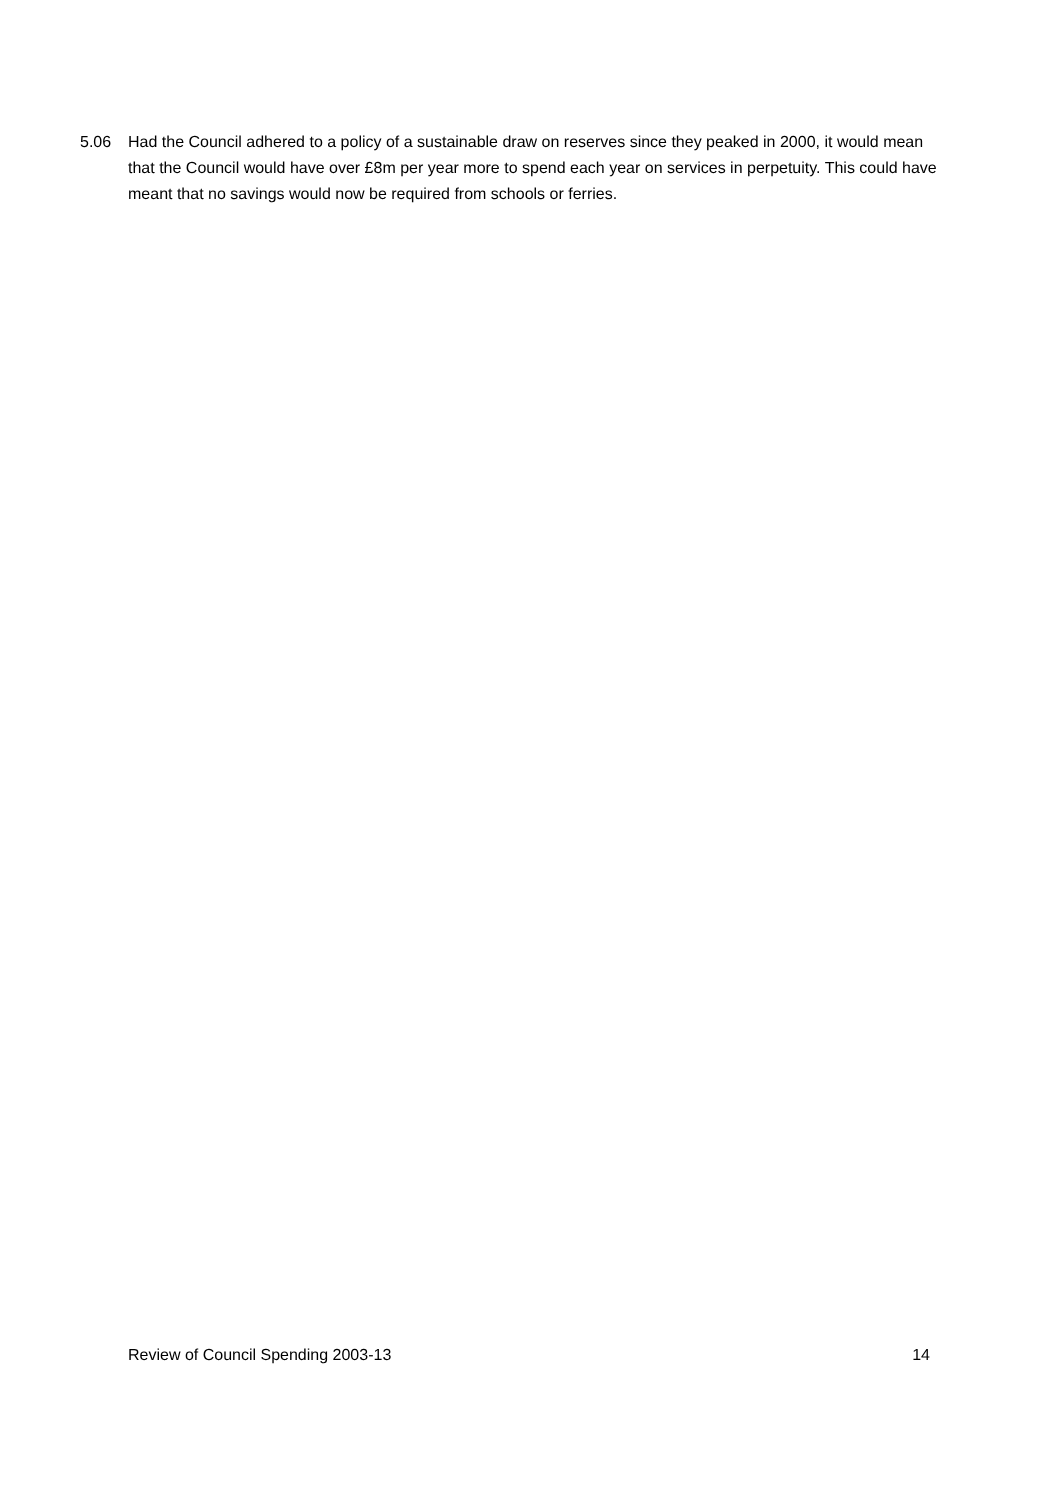5.06 Had the Council adhered to a policy of a sustainable draw on reserves since they peaked in 2000, it would mean that the Council would have over £8m per year more to spend each year on services in perpetuity. This could have meant that no savings would now be required from schools or ferries.
Review of Council Spending 2003-13 14